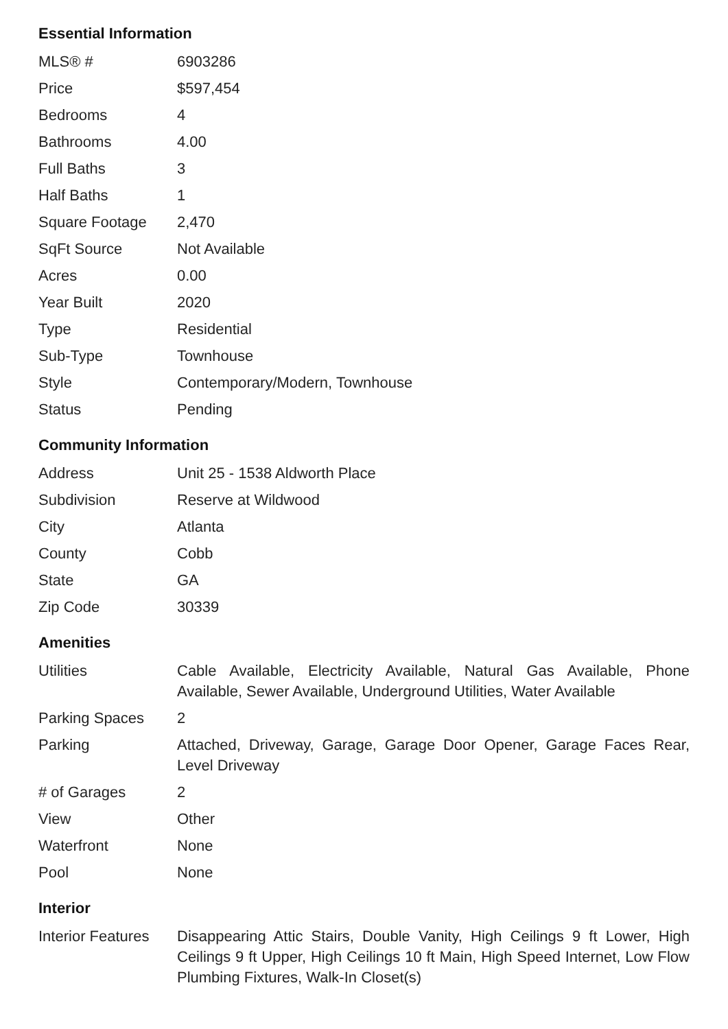Essential Information
| MLS® # | 6903286 |
| Price | $597,454 |
| Bedrooms | 4 |
| Bathrooms | 4.00 |
| Full Baths | 3 |
| Half Baths | 1 |
| Square Footage | 2,470 |
| SqFt Source | Not Available |
| Acres | 0.00 |
| Year Built | 2020 |
| Type | Residential |
| Sub-Type | Townhouse |
| Style | Contemporary/Modern, Townhouse |
| Status | Pending |
Community Information
| Address | Unit 25 - 1538 Aldworth Place |
| Subdivision | Reserve at Wildwood |
| City | Atlanta |
| County | Cobb |
| State | GA |
| Zip Code | 30339 |
Amenities
| Utilities | Cable Available, Electricity Available, Natural Gas Available, Phone Available, Sewer Available, Underground Utilities, Water Available |
| Parking Spaces | 2 |
| Parking | Attached, Driveway, Garage, Garage Door Opener, Garage Faces Rear, Level Driveway |
| # of Garages | 2 |
| View | Other |
| Waterfront | None |
| Pool | None |
Interior
| Interior Features | Disappearing Attic Stairs, Double Vanity, High Ceilings 9 ft Lower, High Ceilings 9 ft Upper, High Ceilings 10 ft Main, High Speed Internet, Low Flow Plumbing Fixtures, Walk-In Closet(s) |